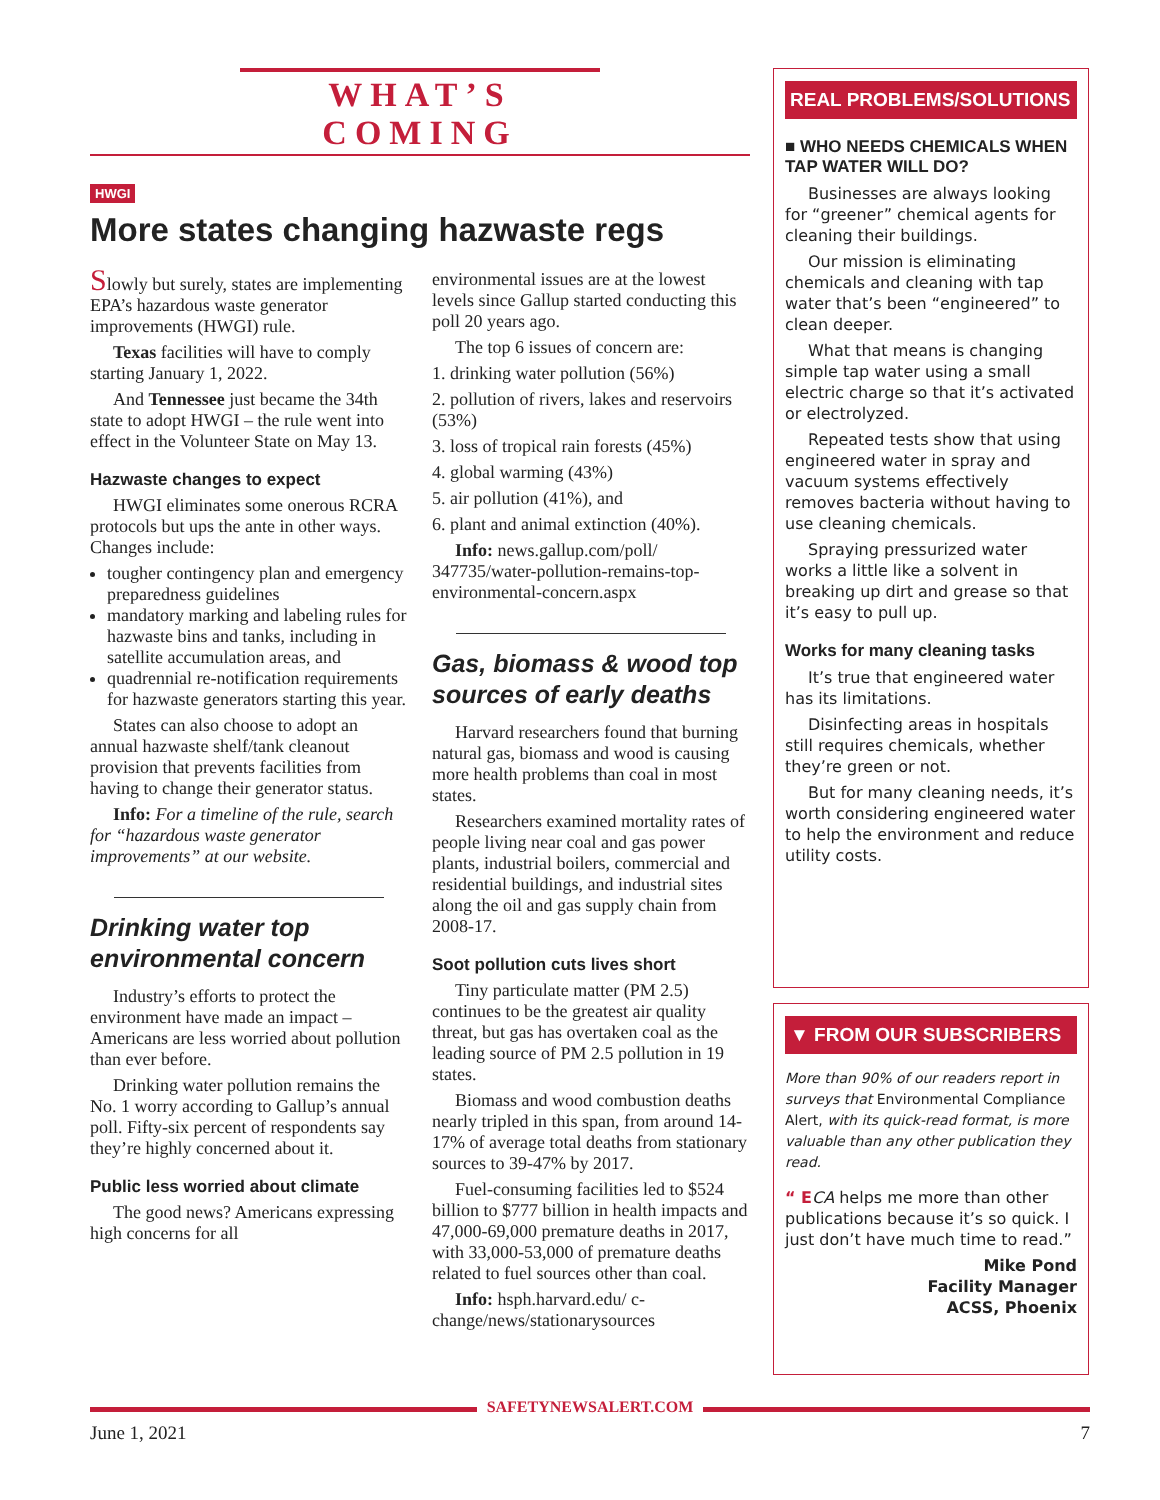WHAT’S COMING
HWGI
More states changing hazwaste regs
Slowly but surely, states are implementing EPA’s hazardous waste generator improvements (HWGI) rule.
Texas facilities will have to comply starting January 1, 2022.
And Tennessee just became the 34th state to adopt HWGI – the rule went into effect in the Volunteer State on May 13.
Hazwaste changes to expect
HWGI eliminates some onerous RCRA protocols but ups the ante in other ways. Changes include:
tougher contingency plan and emergency preparedness guidelines
mandatory marking and labeling rules for hazwaste bins and tanks, including in satellite accumulation areas, and
quadrennial re-notification requirements for hazwaste generators starting this year.
States can also choose to adopt an annual hazwaste shelf/tank cleanout provision that prevents facilities from having to change their generator status.
Info: For a timeline of the rule, search for “hazardous waste generator improvements” at our website.
Drinking water top environmental concern
Industry’s efforts to protect the environment have made an impact – Americans are less worried about pollution than ever before.
Drinking water pollution remains the No. 1 worry according to Gallup’s annual poll. Fifty-six percent of respondents say they’re highly concerned about it.
Public less worried about climate
The good news? Americans expressing high concerns for all
environmental issues are at the lowest levels since Gallup started conducting this poll 20 years ago.
The top 6 issues of concern are:
1. drinking water pollution (56%)
2. pollution of rivers, lakes and reservoirs (53%)
3. loss of tropical rain forests (45%)
4. global warming (43%)
5. air pollution (41%), and
6. plant and animal extinction (40%).
Info: news.gallup.com/poll/ 347735/water-pollution-remains-top-environmental-concern.aspx
Gas, biomass & wood top sources of early deaths
Harvard researchers found that burning natural gas, biomass and wood is causing more health problems than coal in most states.
Researchers examined mortality rates of people living near coal and gas power plants, industrial boilers, commercial and residential buildings, and industrial sites along the oil and gas supply chain from 2008-17.
Soot pollution cuts lives short
Tiny particulate matter (PM 2.5) continues to be the greatest air quality threat, but gas has overtaken coal as the leading source of PM 2.5 pollution in 19 states.
Biomass and wood combustion deaths nearly tripled in this span, from around 14-17% of average total deaths from stationary sources to 39-47% by 2017.
Fuel-consuming facilities led to $524 billion to $777 billion in health impacts and 47,000-69,000 premature deaths in 2017, with 33,000-53,000 of premature deaths related to fuel sources other than coal.
Info: hsph.harvard.edu/ c-change/news/stationarysources
REAL PROBLEMS/SOLUTIONS
■ WHO NEEDS CHEMICALS WHEN TAP WATER WILL DO?
Businesses are always looking for “greener” chemical agents for cleaning their buildings.
Our mission is eliminating chemicals and cleaning with tap water that’s been “engineered” to clean deeper.
What that means is changing simple tap water using a small electric charge so that it’s activated or electrolyzed.
Repeated tests show that using engineered water in spray and vacuum systems effectively removes bacteria without having to use cleaning chemicals.
Spraying pressurized water works a little like a solvent in breaking up dirt and grease so that it’s easy to pull up.
Works for many cleaning tasks
It’s true that engineered water has its limitations.
Disinfecting areas in hospitals still requires chemicals, whether they’re green or not.
But for many cleaning needs, it’s worth considering engineered water to help the environment and reduce utility costs.
▼ FROM OUR SUBSCRIBERS
More than 90% of our readers report in surveys that Environmental Compliance Alert, with its quick-read format, is more valuable than any other publication they read.
“ E CA helps me more than other publications because it’s so quick. I just don’t have much time to read.”
Mike Pond
Facility Manager
ACSS, Phoenix
SAFETYNEWSALERT.COM
June 1, 2021 7